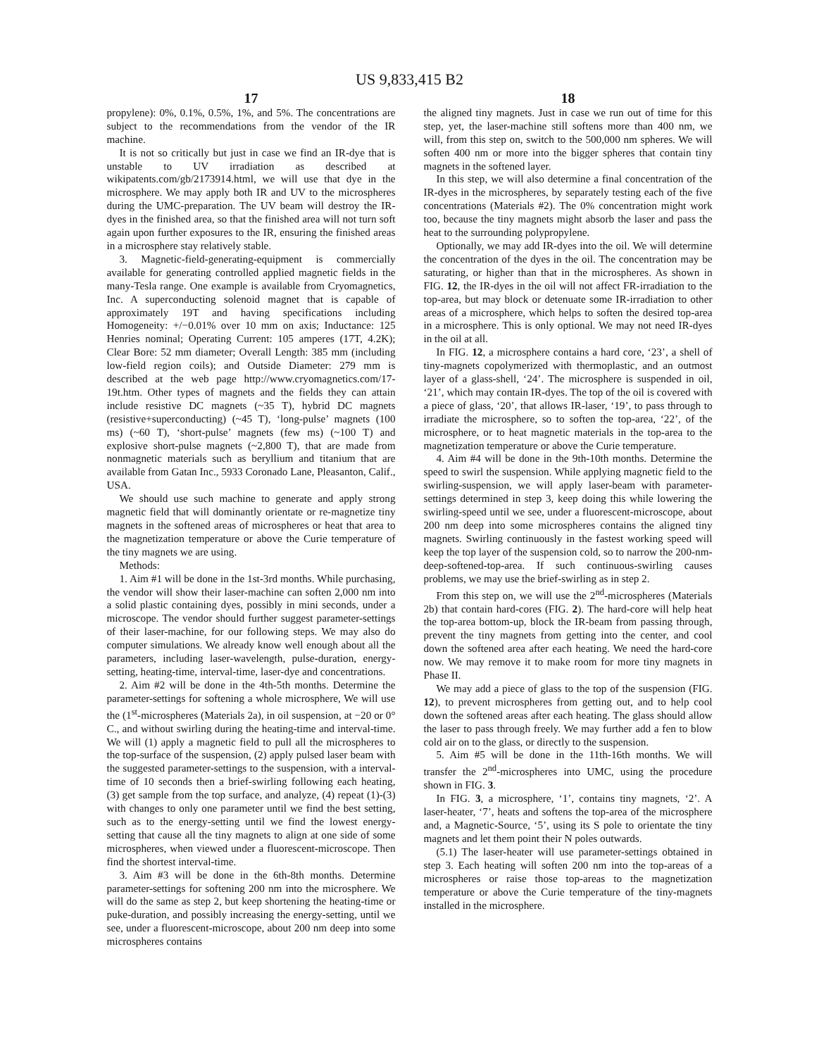US 9,833,415 B2
17
propylene): 0%, 0.1%, 0.5%, 1%, and 5%. The concentrations are subject to the recommendations from the vendor of the IR machine.
It is not so critically but just in case we find an IR-dye that is unstable to UV irradiation as described at wikipatents.com/gb/2173914.html, we will use that dye in the microsphere. We may apply both IR and UV to the microspheres during the UMC-preparation. The UV beam will destroy the IR-dyes in the finished area, so that the finished area will not turn soft again upon further exposures to the IR, ensuring the finished areas in a microsphere stay relatively stable.
3. Magnetic-field-generating-equipment is commercially available for generating controlled applied magnetic fields in the many-Tesla range. One example is available from Cryomagnetics, Inc. A superconducting solenoid magnet that is capable of approximately 19T and having specifications including Homogeneity: +/−0.01% over 10 mm on axis; Inductance: 125 Henries nominal; Operating Current: 105 amperes (17T, 4.2K); Clear Bore: 52 mm diameter; Overall Length: 385 mm (including low-field region coils); and Outside Diameter: 279 mm is described at the web page http://www.cryomagnetics.com/17-19t.htm. Other types of magnets and the fields they can attain include resistive DC magnets (~35 T), hybrid DC magnets (resistive+superconducting) (~45 T), ‘long-pulse’ magnets (100 ms) (~60 T), ‘short-pulse’ magnets (few ms) (~100 T) and explosive short-pulse magnets (~2,800 T), that are made from nonmagnetic materials such as beryllium and titanium that are available from Gatan Inc., 5933 Coronado Lane, Pleasanton, Calif., USA.
We should use such machine to generate and apply strong magnetic field that will dominantly orientate or re-magnetize tiny magnets in the softened areas of microspheres or heat that area to the magnetization temperature or above the Curie temperature of the tiny magnets we are using.
Methods:
1. Aim #1 will be done in the 1st-3rd months. While purchasing, the vendor will show their laser-machine can soften 2,000 nm into a solid plastic containing dyes, possibly in mini seconds, under a microscope. The vendor should further suggest parameter-settings of their laser-machine, for our following steps. We may also do computer simulations. We already know well enough about all the parameters, including laser-wavelength, pulse-duration, energy-setting, heating-time, interval-time, laser-dye and concentrations.
2. Aim #2 will be done in the 4th-5th months. Determine the parameter-settings for softening a whole microsphere, We will use the (1<sup>st</sup>-microspheres (Materials 2a), in oil suspension, at −20 or 0° C., and without swirling during the heating-time and interval-time. We will (1) apply a magnetic field to pull all the microspheres to the top-surface of the suspension, (2) apply pulsed laser beam with the suggested parameter-settings to the suspension, with a interval-time of 10 seconds then a brief-swirling following each heating, (3) get sample from the top surface, and analyze, (4) repeat (1)-(3) with changes to only one parameter until we find the best setting, such as to the energy-setting until we find the lowest energy-setting that cause all the tiny magnets to align at one side of some microspheres, when viewed under a fluorescent-microscope. Then find the shortest interval-time.
3. Aim #3 will be done in the 6th-8th months. Determine parameter-settings for softening 200 nm into the microsphere. We will do the same as step 2, but keep shortening the heating-time or puke-duration, and possibly increasing the energy-setting, until we see, under a fluorescent-microscope, about 200 nm deep into some microspheres contains
18
the aligned tiny magnets. Just in case we run out of time for this step, yet, the laser-machine still softens more than 400 nm, we will, from this step on, switch to the 500,000 nm spheres. We will soften 400 nm or more into the bigger spheres that contain tiny magnets in the softened layer.
In this step, we will also determine a final concentration of the IR-dyes in the microspheres, by separately testing each of the five concentrations (Materials #2). The 0% concentration might work too, because the tiny magnets might absorb the laser and pass the heat to the surrounding polypropylene.
Optionally, we may add IR-dyes into the oil. We will determine the concentration of the dyes in the oil. The concentration may be saturating, or higher than that in the microspheres. As shown in FIG. 12, the IR-dyes in the oil will not affect FR-irradiation to the top-area, but may block or detenuate some IR-irradiation to other areas of a microsphere, which helps to soften the desired top-area in a microsphere. This is only optional. We may not need IR-dyes in the oil at all.
In FIG. 12, a microsphere contains a hard core, ‘23’, a shell of tiny-magnets copolymerized with thermoplastic, and an outmost layer of a glass-shell, ‘24’. The microsphere is suspended in oil, ‘21’, which may contain IR-dyes. The top of the oil is covered with a piece of glass, ‘20’, that allows IR-laser, ‘19’, to pass through to irradiate the microsphere, so to soften the top-area, ‘22’, of the microsphere, or to heat magnetic materials in the top-area to the magnetization temperature or above the Curie temperature.
4. Aim #4 will be done in the 9th-10th months. Determine the speed to swirl the suspension. While applying magnetic field to the swirling-suspension, we will apply laser-beam with parameter-settings determined in step 3, keep doing this while lowering the swirling-speed until we see, under a fluorescent-microscope, about 200 nm deep into some microspheres contains the aligned tiny magnets. Swirling continuously in the fastest working speed will keep the top layer of the suspension cold, so to narrow the 200-nm-deep-softened-top-area. If such continuous-swirling causes problems, we may use the brief-swirling as in step 2.
From this step on, we will use the 2<sup>nd</sup>-microspheres (Materials 2b) that contain hard-cores (FIG. 2). The hard-core will help heat the top-area bottom-up, block the IR-beam from passing through, prevent the tiny magnets from getting into the center, and cool down the softened area after each heating. We need the hard-core now. We may remove it to make room for more tiny magnets in Phase II.
We may add a piece of glass to the top of the suspension (FIG. 12), to prevent microspheres from getting out, and to help cool down the softened areas after each heating. The glass should allow the laser to pass through freely. We may further add a fen to blow cold air on to the glass, or directly to the suspension.
5. Aim #5 will be done in the 11th-16th months. We will transfer the 2<sup>nd</sup>-microspheres into UMC, using the procedure shown in FIG. 3.
In FIG. 3, a microsphere, ‘1’, contains tiny magnets, ‘2’. A laser-heater, ‘7’, heats and softens the top-area of the microsphere and, a Magnetic-Source, ‘5’, using its S pole to orientate the tiny magnets and let them point their N poles outwards.
(5.1) The laser-heater will use parameter-settings obtained in step 3. Each heating will soften 200 nm into the top-areas of a microspheres or raise those top-areas to the magnetization temperature or above the Curie temperature of the tiny-magnets installed in the microsphere.